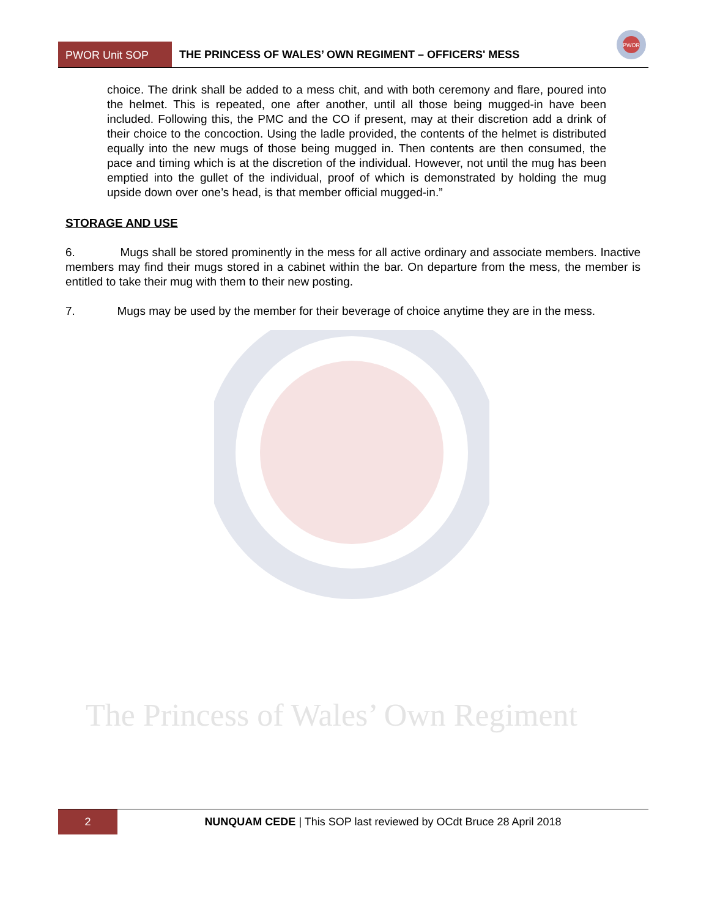The Princess of Wales’ Own Regiment
PWOR
PWOR Unit SOP
THE PRINCESS OF WALES’ OWN REGIMENT – OFFICERS' MESS
choice. The drink shall be added to a mess chit, and with both ceremony and flare, poured into the helmet. This is repeated, one after another, until all those being mugged-in have been included. Following this, the PMC and the CO if present, may at their discretion add a drink of their choice to the concoction. Using the ladle provided, the contents of the helmet is distributed equally into the new mugs of those being mugged in. Then contents are then consumed, the pace and timing which is at the discretion of the individual. However, not until the mug has been emptied into the gullet of the individual, proof of which is demonstrated by holding the mug upside down over one’s head, is that member official mugged-in.”
STORAGE AND USE
6. Mugs shall be stored prominently in the mess for all active ordinary and associate members. Inactive members may find their mugs stored in a cabinet within the bar. On departure from the mess, the member is entitled to take their mug with them to their new posting.
7. Mugs may be used by the member for their beverage of choice anytime they are in the mess.
2
NUNQUAM CEDE | This SOP last reviewed by OCdt Bruce 28 April 2018